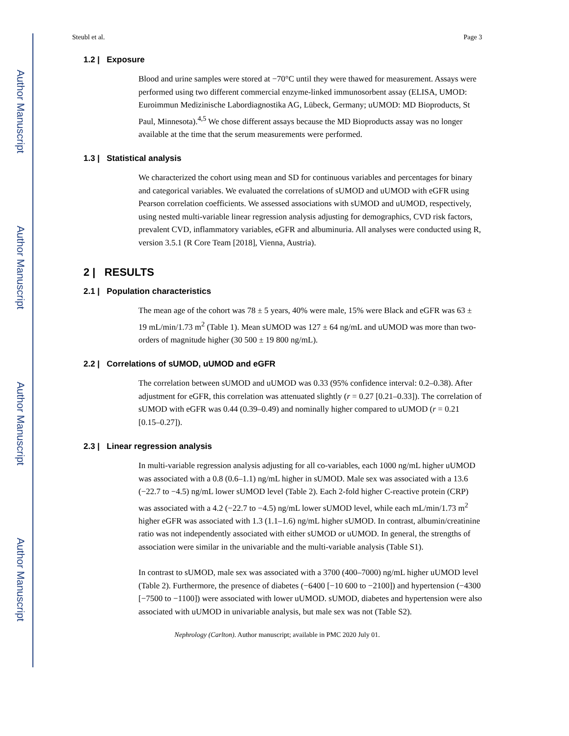Author Manuscript
Author Manuscript
Author Manuscript
Author Manuscript
Steubl et al. Page 3
1.2 | Exposure
Blood and urine samples were stored at −70°C until they were thawed for measurement. Assays were performed using two different commercial enzyme-linked immunosorbent assay (ELISA, UMOD: Euroimmun Medizinische Labordiagnostika AG, Lübeck, Germany; uUMOD: MD Bioproducts, St Paul, Minnesota).<sup>4,5</sup> We chose different assays because the MD Bioproducts assay was no longer available at the time that the serum measurements were performed.
1.3 | Statistical analysis
We characterized the cohort using mean and SD for continuous variables and percentages for binary and categorical variables. We evaluated the correlations of sUMOD and uUMOD with eGFR using Pearson correlation coefficients. We assessed associations with sUMOD and uUMOD, respectively, using nested multi-variable linear regression analysis adjusting for demographics, CVD risk factors, prevalent CVD, inflammatory variables, eGFR and albuminuria. All analyses were conducted using R, version 3.5.1 (R Core Team [2018], Vienna, Austria).
2 | RESULTS
2.1 | Population characteristics
The mean age of the cohort was 78 ± 5 years, 40% were male, 15% were Black and eGFR was 63 ± 19 mL/min/1.73 m<sup>2</sup> (Table 1). Mean sUMOD was 127 ± 64 ng/mL and uUMOD was more than two-orders of magnitude higher (30 500 ± 19 800 ng/mL).
2.2 | Correlations of sUMOD, uUMOD and eGFR
The correlation between sUMOD and uUMOD was 0.33 (95% confidence interval: 0.2–0.38). After adjustment for eGFR, this correlation was attenuated slightly (r = 0.27 [0.21–0.33]). The correlation of sUMOD with eGFR was 0.44 (0.39–0.49) and nominally higher compared to uUMOD (r = 0.21 [0.15–0.27]).
2.3 | Linear regression analysis
In multi-variable regression analysis adjusting for all co-variables, each 1000 ng/mL higher uUMOD was associated with a 0.8 (0.6–1.1) ng/mL higher in sUMOD. Male sex was associated with a 13.6 (−22.7 to −4.5) ng/mL lower sUMOD level (Table 2). Each 2-fold higher C-reactive protein (CRP) was associated with a 4.2 (−22.7 to −4.5) ng/mL lower sUMOD level, while each mL/min/1.73 m<sup>2</sup> higher eGFR was associated with 1.3 (1.1–1.6) ng/mL higher sUMOD. In contrast, albumin/creatinine ratio was not independently associated with either sUMOD or uUMOD. In general, the strengths of association were similar in the univariable and the multi-variable analysis (Table S1).
In contrast to sUMOD, male sex was associated with a 3700 (400–7000) ng/mL higher uUMOD level (Table 2). Furthermore, the presence of diabetes (−6400 [−10 600 to −2100]) and hypertension (−4300 [−7500 to −1100]) were associated with lower uUMOD. sUMOD, diabetes and hypertension were also associated with uUMOD in univariable analysis, but male sex was not (Table S2).
Nephrology (Carlton). Author manuscript; available in PMC 2020 July 01.